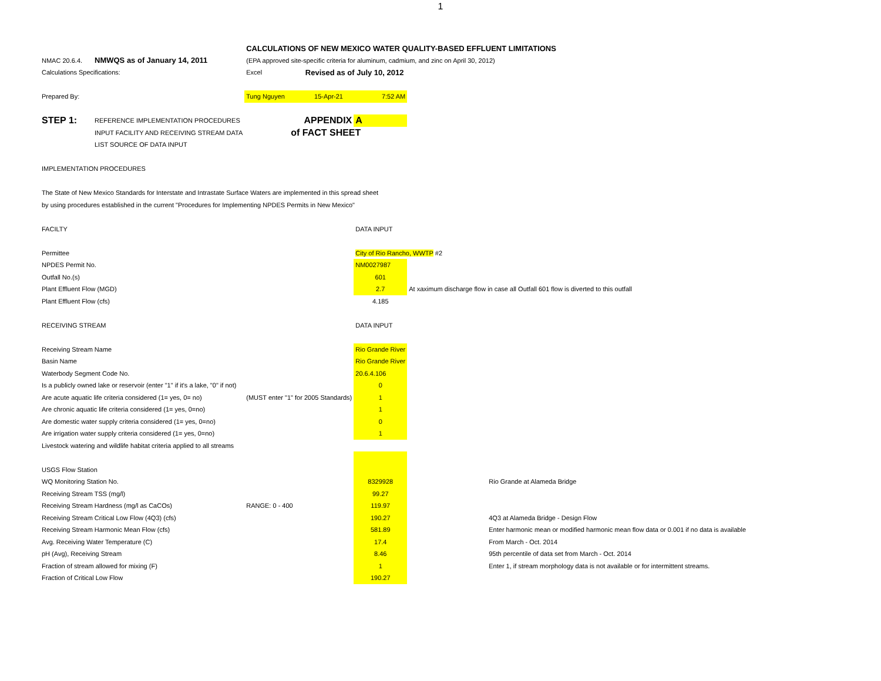1
| | | CALCULATIONS OF NEW MEXICO WATER QUALITY-BASED EFFLUENT LIMITATIONS | | | | |
| NMAC 20.6.4. | NMWQS as of January 14, 2011 | (EPA approved site-specific criteria for aluminum, cadmium, and zinc on April 30, 2012) | | | | |
| Calculations Specifications: | | Excel | Revised as of July 10, 2012 | | | |
| Prepared By: | | Tung Nguyen | 15-Apr-21 | 7:52 AM | | |
| STEP 1: | REFERENCE IMPLEMENTATION PROCEDURES | APPENDIX | | A | | |
| | INPUT FACILITY AND RECEIVING STREAM DATA | of FACT SHEET | | | | |
| | LIST SOURCE OF DATA INPUT | | | | | |
| IMPLEMENTATION PROCEDURES | | | | | | |
| The State of New Mexico Standards for Interstate and Intrastate Surface Waters are implemented in this spread sheet | | | | | | |
| by using procedures established in the current "Procedures for Implementing NPDES Permits in New Mexico" | | | | | | |
| FACILTY | | | | DATA INPUT | | |
| Permittee | | | | City of Rio Rancho, WWTP #2 | | |
| NPDES Permit No. | | | | NM0027987 | | |
| Outfall No.(s) | | | | 601 | | |
| Plant Effluent Flow (MGD) | | | | 2.7 | At xaximum discharge flow in case all Outfall 601 flow is diverted to this outfall | |
| Plant Effluent Flow (cfs) | | | | 4.185 | | |
| RECEIVING STREAM | | | | DATA INPUT | | |
| Receiving Stream Name | | | | Rio Grande River | | |
| Basin Name | | | | Rio Grande River | | |
| Waterbody Segment Code No. | | | | 20.6.4.106 | | |
| Is a publicly owned lake or reservoir (enter "1" if it's a lake, "0" if not) | | | | 0 | | |
| Are acute aquatic life criteria considered (1= yes, 0= no) | | (MUST enter "1" for 2005 Standards) | | 1 | | |
| Are chronic aquatic life criteria considered (1= yes, 0=no) | | | | 1 | | |
| Are domestic water supply criteria considered (1= yes, 0=no) | | | | 0 | | |
| Are irrigation water supply criteria considered (1= yes, 0=no) | | | | 1 | | |
| Livestock watering and wildlife habitat criteria applied to all streams | | | | | | |
| USGS Flow Station | | | | | | |
| WQ Monitoring Station No. | | | | 8329928 | | Rio Grande at Alameda Bridge |
| Receiving Stream TSS (mg/l) | | | | 99.27 | | |
| Receiving Stream Hardness (mg/l as CaCOs) | | RANGE: 0 - 400 | | 119.97 | | |
| Receiving Stream Critical Low Flow (4Q3) (cfs) | | | | 190.27 | | 4Q3 at Alameda Bridge - Design Flow |
| Receiving Stream Harmonic Mean Flow (cfs) | | | | 581.89 | | Enter harmonic mean or modified harmonic mean flow data or 0.001 if no data is available |
| Avg. Receiving Water Temperature (C) | | | | 17.4 | | From March - Oct. 2014 |
| pH (Avg), Receiving Stream | | | | 8.46 | | 95th percentile of data set from March - Oct. 2014 |
| Fraction of stream allowed for mixing (F) | | | | 1 | | Enter 1, if stream morphology data is not available or for intermittent streams. |
| Fraction of Critical Low Flow | | | | 190.27 | | |